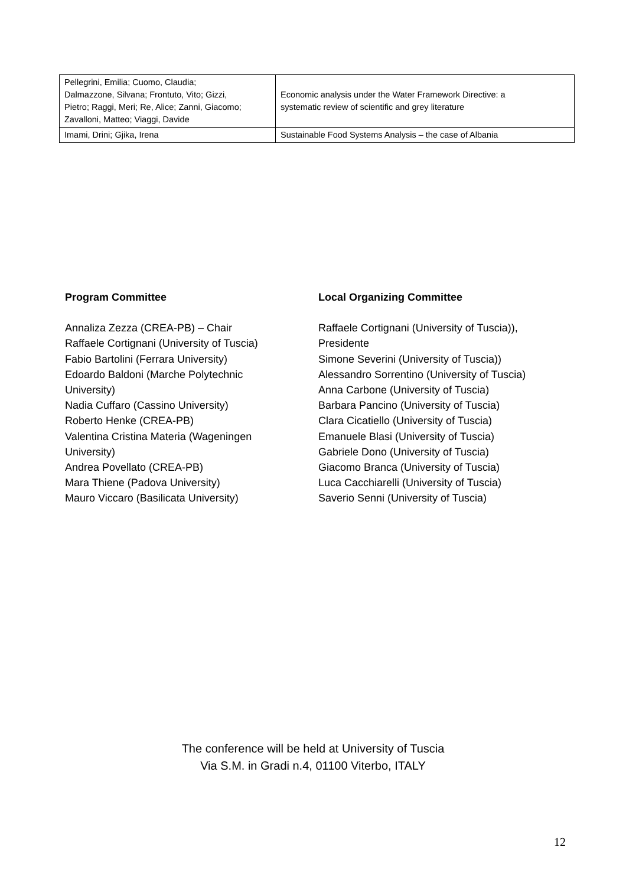| Pellegrini, Emilia; Cuomo, Claudia; Dalmazzone, Silvana; Frontuto, Vito; Gizzi, Pietro; Raggi, Meri; Re, Alice; Zanni, Giacomo; Zavalloni, Matteo; Viaggi, Davide | Economic analysis under the Water Framework Directive: a systematic review of scientific and grey literature |
| Imami, Drini; Gjika, Irena | Sustainable Food Systems Analysis – the case of Albania |
Program Committee
Annaliza Zezza (CREA-PB) – Chair
Raffaele Cortignani (University of Tuscia)
Fabio Bartolini (Ferrara University)
Edoardo Baldoni (Marche Polytechnic
University)
Nadia Cuffaro (Cassino University)
Roberto Henke (CREA-PB)
Valentina Cristina Materia (Wageningen
University)
Andrea Povellato (CREA-PB)
Mara Thiene (Padova University)
Mauro Viccaro (Basilicata University)
Local Organizing Committee
Raffaele Cortignani (University of Tuscia)),
Presidente
Simone Severini (University of Tuscia))
Alessandro Sorrentino (University of Tuscia)
Anna Carbone (University of Tuscia)
Barbara Pancino (University of Tuscia)
Clara Cicatiello (University of Tuscia)
Emanuele Blasi (University of Tuscia)
Gabriele Dono (University of Tuscia)
Giacomo Branca (University of Tuscia)
Luca Cacchiarelli (University of Tuscia)
Saverio Senni (University of Tuscia)
The conference will be held at University of Tuscia
Via S.M. in Gradi n.4, 01100 Viterbo, ITALY
12